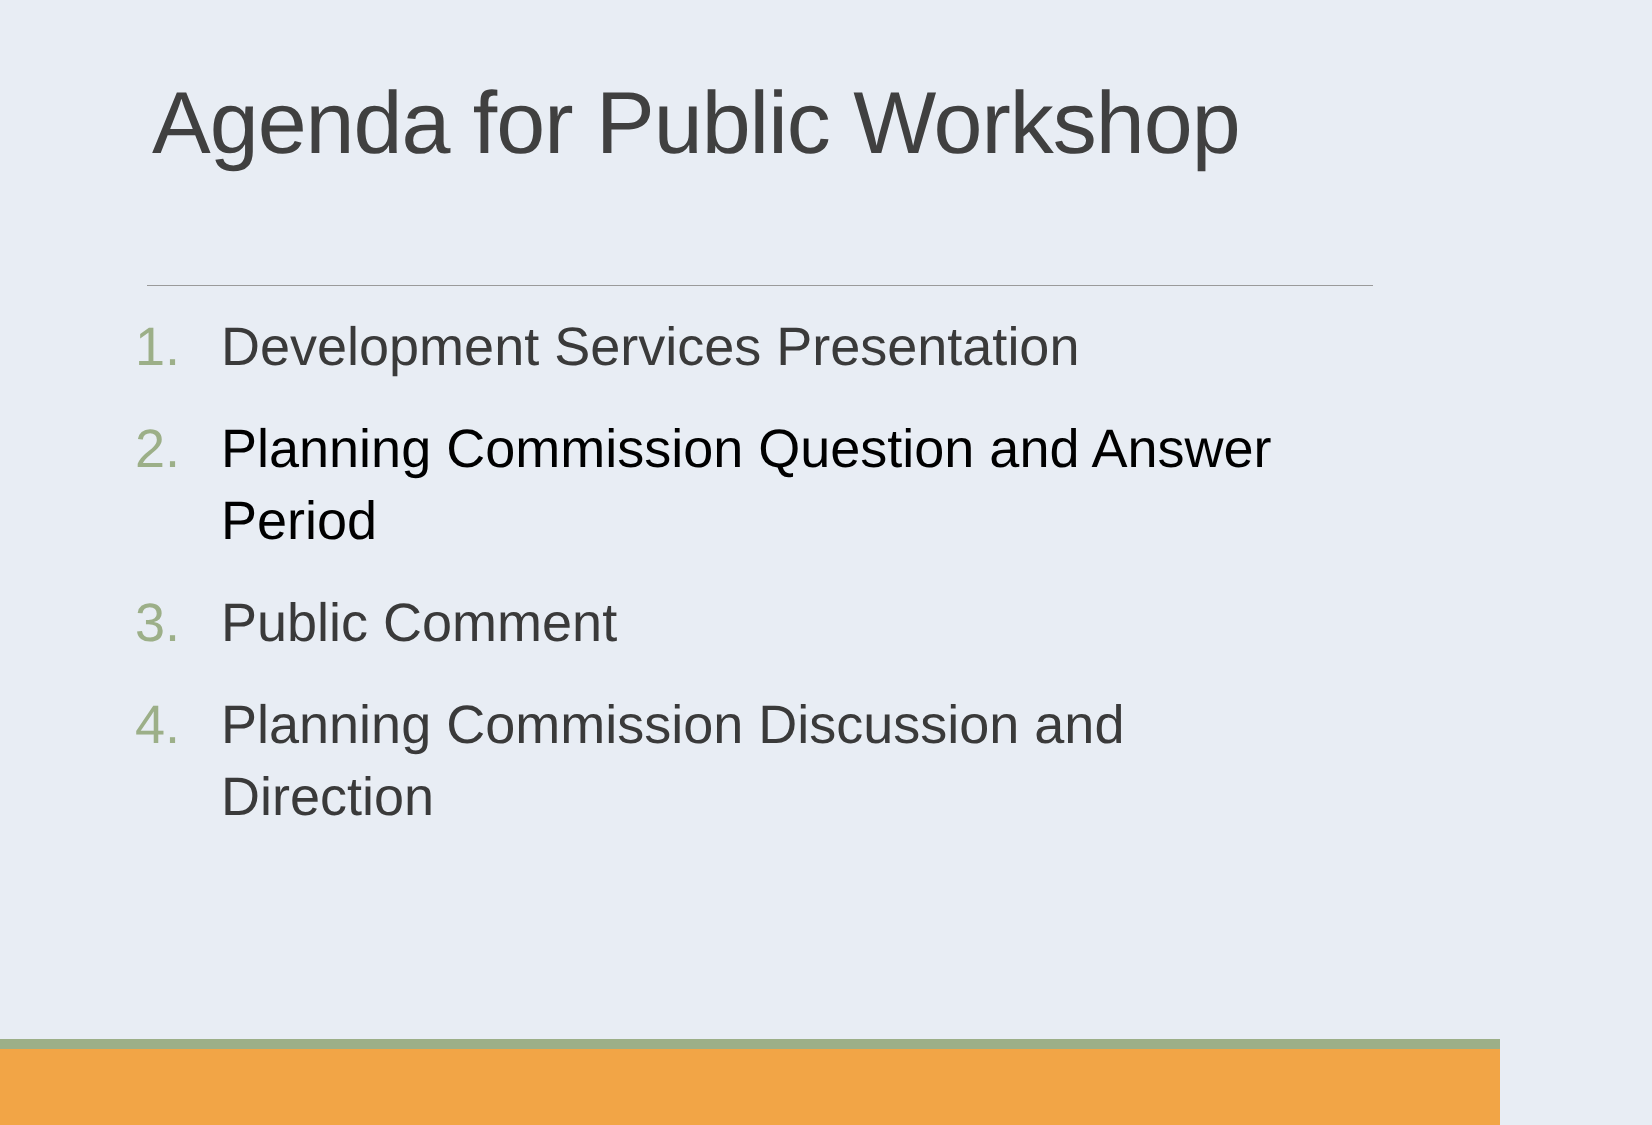Agenda for Public Workshop
1. Development Services Presentation
2. Planning Commission Question and Answer Period
3. Public Comment
4. Planning Commission Discussion and Direction